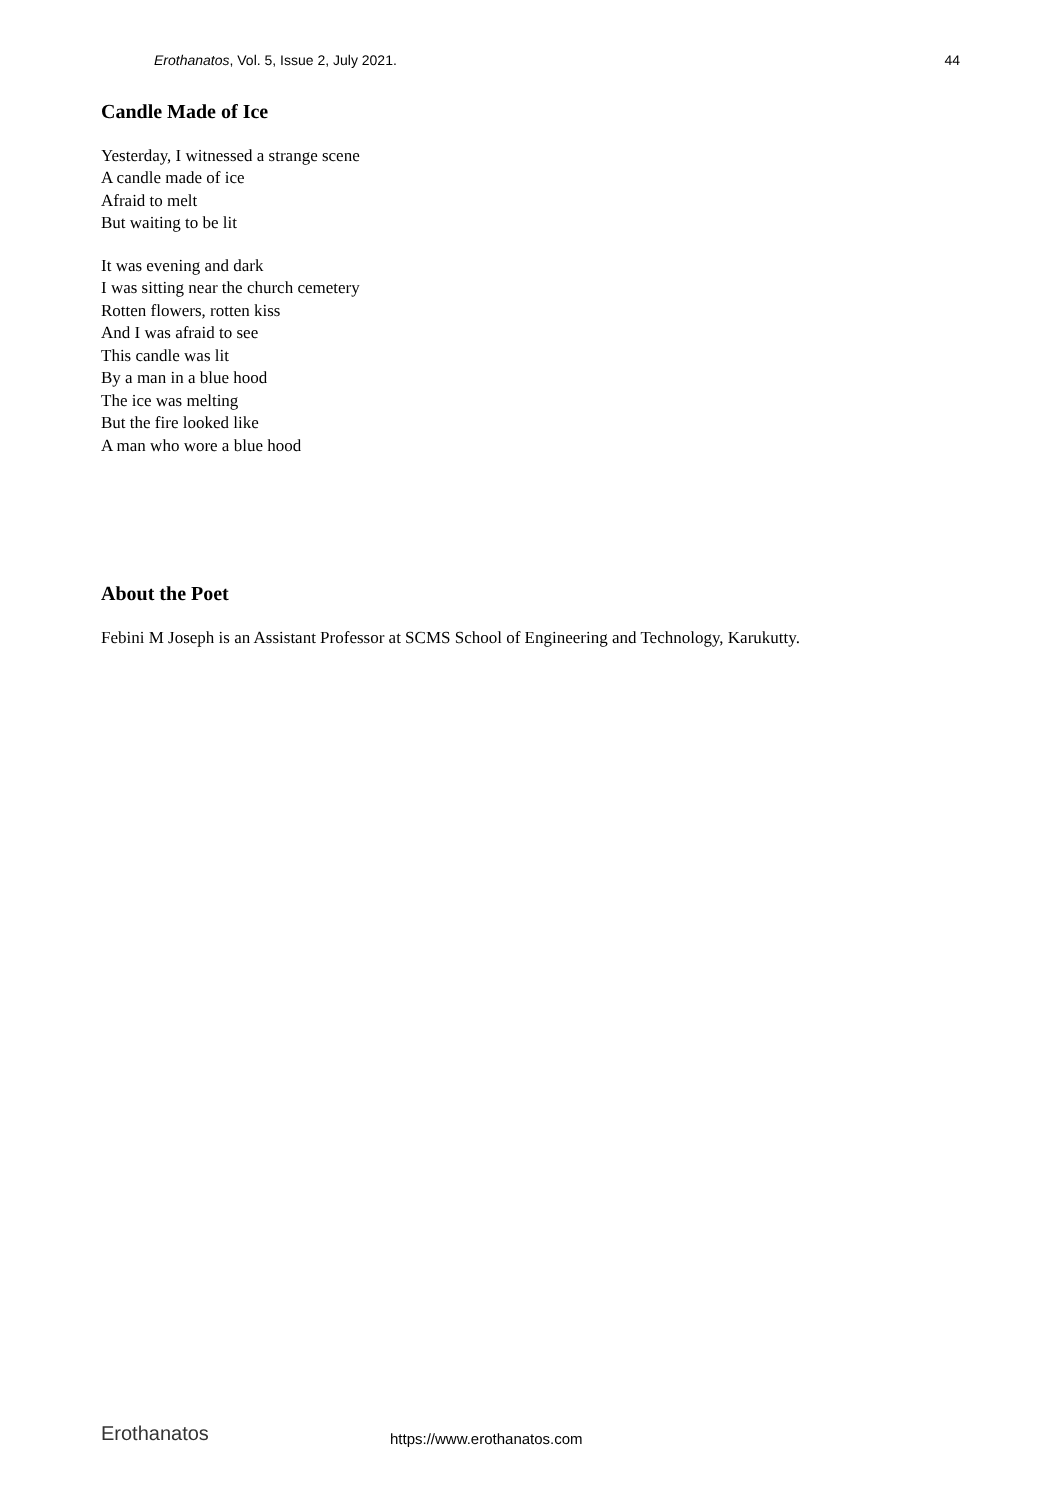Erothanatos, Vol. 5, Issue 2, July 2021. 44
Candle Made of Ice
Yesterday, I witnessed a strange scene
A candle made of ice
Afraid to melt
But waiting to be lit
It was evening and dark
I was sitting near the church cemetery
Rotten flowers, rotten kiss
And I was afraid to see
This candle was lit
By a man in a blue hood
The ice was melting
But the fire looked like
A man who wore a blue hood
About the Poet
Febini M Joseph is an Assistant Professor at SCMS School of Engineering and Technology, Karukutty.
Erothanatos https://www.erothanatos.com